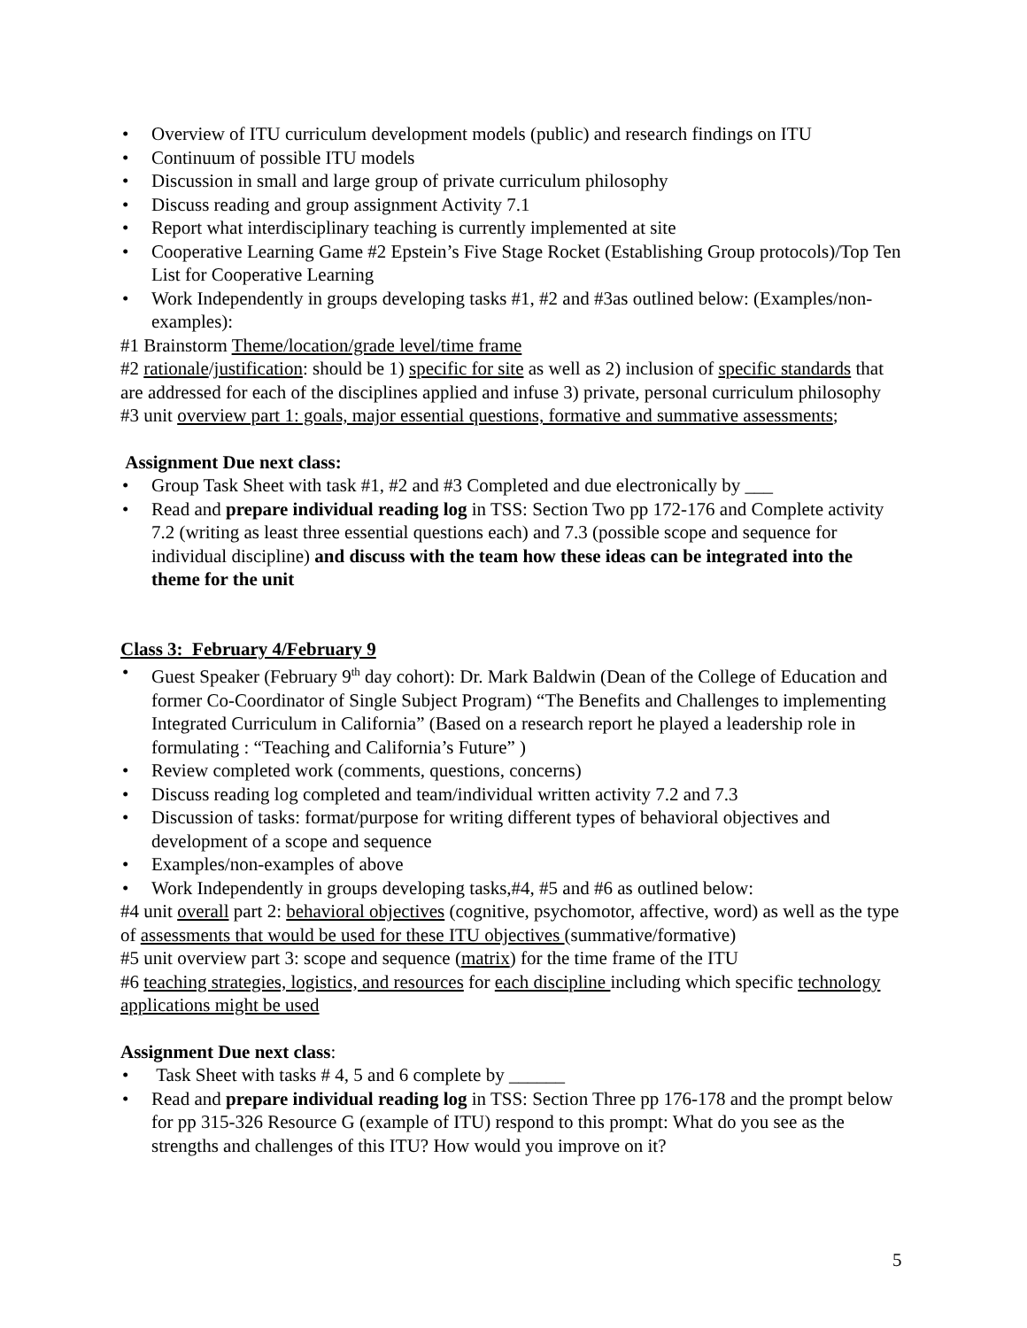• Overview of ITU curriculum development models (public) and research findings on ITU
• Continuum of possible ITU models
• Discussion in small and large group of private curriculum philosophy
• Discuss reading and group assignment Activity 7.1
• Report what interdisciplinary teaching is currently implemented at site
• Cooperative Learning Game #2 Epstein’s Five Stage Rocket (Establishing Group protocols)/Top Ten List for Cooperative Learning
• Work Independently in groups developing tasks #1, #2 and #3as outlined below: (Examples/non-examples):
#1 Brainstorm Theme/location/grade level/time frame
#2 rationale/justification: should be 1) specific for site as well as 2) inclusion of specific standards that are addressed for each of the disciplines applied and infuse 3) private, personal curriculum philosophy
#3 unit overview part 1: goals, major essential questions, formative and summative assessments;
Assignment Due next class:
• Group Task Sheet with task #1, #2 and #3 Completed and due electronically by ___
• Read and prepare individual reading log in TSS: Section Two pp 172-176 and Complete activity 7.2 (writing as least three essential questions each) and 7.3 (possible scope and sequence for individual discipline) and discuss with the team how these ideas can be integrated into the theme for the unit
Class 3: February 4/February 9
• Guest Speaker (February 9<sup>th</sup> day cohort): Dr. Mark Baldwin (Dean of the College of Education and former Co-Coordinator of Single Subject Program) “The Benefits and Challenges to implementing Integrated Curriculum in California” (Based on a research report he played a leadership role in formulating : “Teaching and California’s Future” )
• Review completed work (comments, questions, concerns)
• Discuss reading log completed and team/individual written activity 7.2 and 7.3
• Discussion of tasks: format/purpose for writing different types of behavioral objectives and development of a scope and sequence
• Examples/non-examples of above
• Work Independently in groups developing tasks,#4, #5 and #6 as outlined below:
#4 unit overall part 2: behavioral objectives (cognitive, psychomotor, affective, word) as well as the type of assessments that would be used for these ITU objectives (summative/formative)
#5 unit overview part 3: scope and sequence (matrix) for the time frame of the ITU
#6 teaching strategies, logistics, and resources for each discipline including which specific technology applications might be used
Assignment Due next class:
• Task Sheet with tasks # 4, 5 and 6 complete by ______
• Read and prepare individual reading log in TSS: Section Three pp 176-178 and the prompt below for pp 315-326 Resource G (example of ITU) respond to this prompt: What do you see as the strengths and challenges of this ITU? How would you improve on it?
5